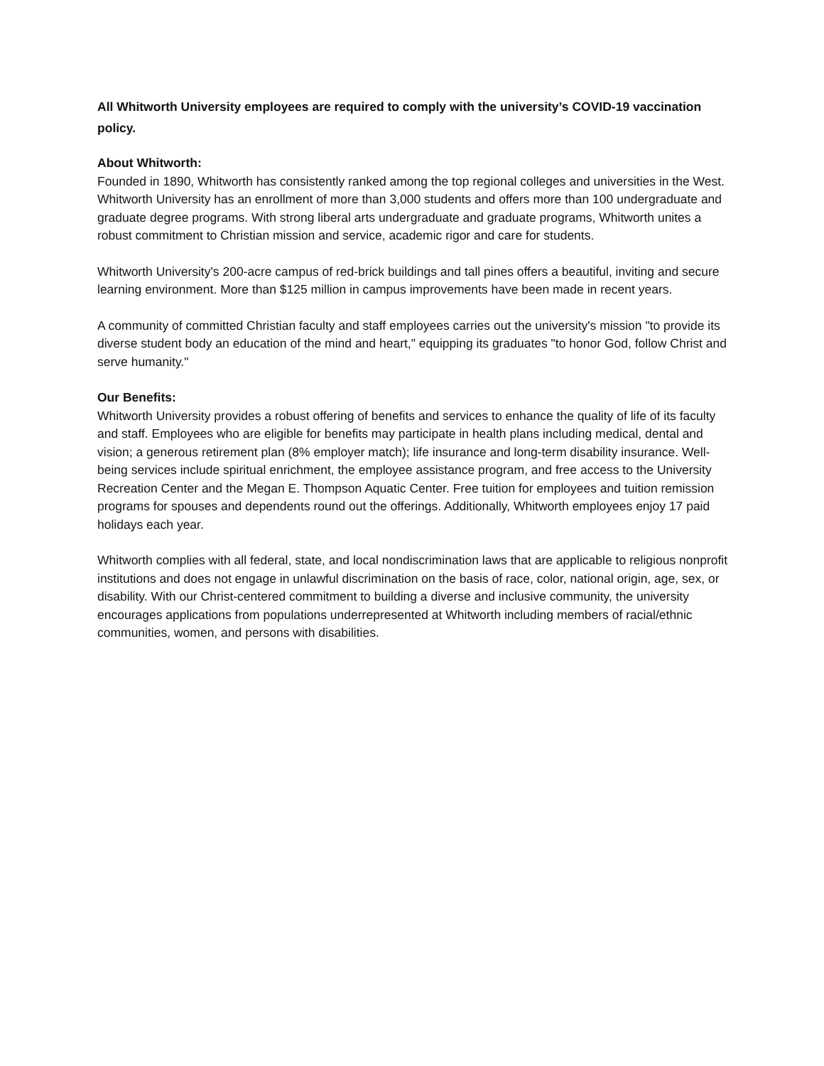All Whitworth University employees are required to comply with the university’s COVID-19 vaccination policy.
About Whitworth:
Founded in 1890, Whitworth has consistently ranked among the top regional colleges and universities in the West. Whitworth University has an enrollment of more than 3,000 students and offers more than 100 undergraduate and graduate degree programs. With strong liberal arts undergraduate and graduate programs, Whitworth unites a robust commitment to Christian mission and service, academic rigor and care for students.
Whitworth University's 200-acre campus of red-brick buildings and tall pines offers a beautiful, inviting and secure learning environment. More than $125 million in campus improvements have been made in recent years.
A community of committed Christian faculty and staff employees carries out the university's mission "to provide its diverse student body an education of the mind and heart," equipping its graduates "to honor God, follow Christ and serve humanity."
Our Benefits:
Whitworth University provides a robust offering of benefits and services to enhance the quality of life of its faculty and staff. Employees who are eligible for benefits may participate in health plans including medical, dental and vision; a generous retirement plan (8% employer match); life insurance and long-term disability insurance. Well-being services include spiritual enrichment, the employee assistance program, and free access to the University Recreation Center and the Megan E. Thompson Aquatic Center. Free tuition for employees and tuition remission programs for spouses and dependents round out the offerings. Additionally, Whitworth employees enjoy 17 paid holidays each year.
Whitworth complies with all federal, state, and local nondiscrimination laws that are applicable to religious nonprofit institutions and does not engage in unlawful discrimination on the basis of race, color, national origin, age, sex, or disability. With our Christ-centered commitment to building a diverse and inclusive community, the university encourages applications from populations underrepresented at Whitworth including members of racial/ethnic communities, women, and persons with disabilities.